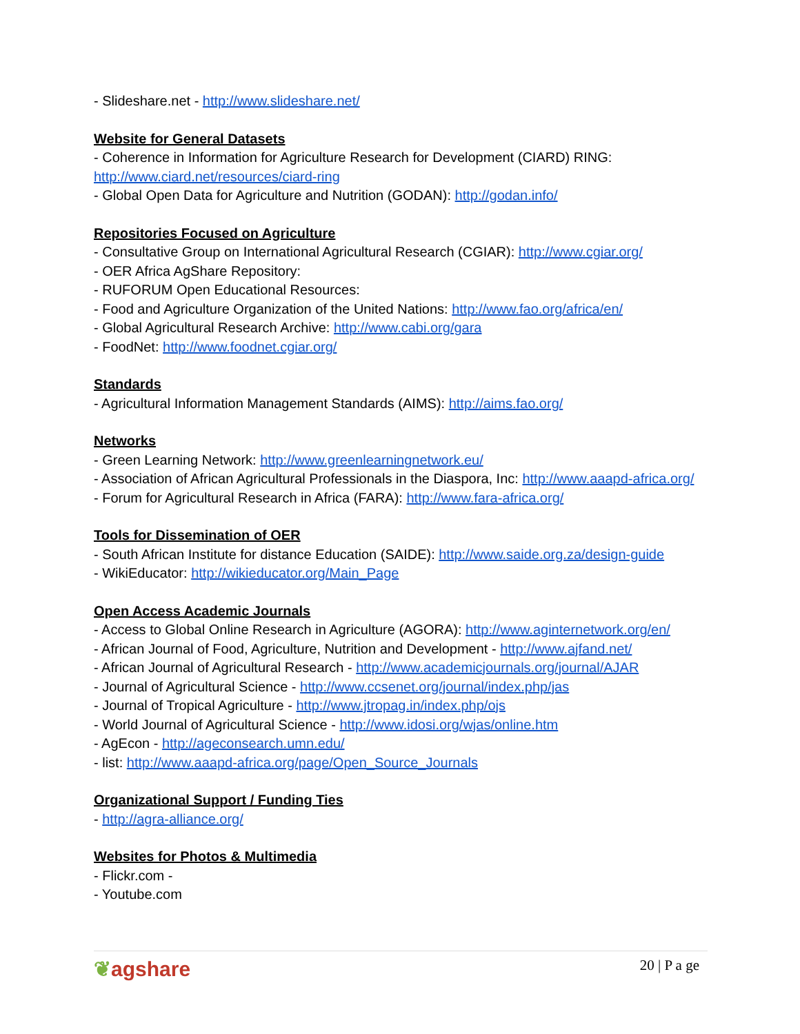- Slideshare.net - http://www.slideshare.net/
Website for General Datasets
- Coherence in Information for Agriculture Research for Development (CIARD) RING: http://www.ciard.net/resources/ciard-ring
- Global Open Data for Agriculture and Nutrition (GODAN): http://godan.info/
Repositories Focused on Agriculture
- Consultative Group on International Agricultural Research (CGIAR): http://www.cgiar.org/
- OER Africa AgShare Repository:
- RUFORUM Open Educational Resources:
- Food and Agriculture Organization of the United Nations: http://www.fao.org/africa/en/
- Global Agricultural Research Archive: http://www.cabi.org/gara
- FoodNet: http://www.foodnet.cgiar.org/
Standards
- Agricultural Information Management Standards (AIMS): http://aims.fao.org/
Networks
- Green Learning Network: http://www.greenlearningnetwork.eu/
- Association of African Agricultural Professionals in the Diaspora, Inc: http://www.aaapd-africa.org/
- Forum for Agricultural Research in Africa (FARA): http://www.fara-africa.org/
Tools for Dissemination of OER
- South African Institute for distance Education (SAIDE): http://www.saide.org.za/design-guide
- WikiEducator: http://wikieducator.org/Main_Page
Open Access Academic Journals
- Access to Global Online Research in Agriculture (AGORA): http://www.aginternetwork.org/en/
- African Journal of Food, Agriculture, Nutrition and Development - http://www.ajfand.net/
- African Journal of Agricultural Research - http://www.academicjournals.org/journal/AJAR
- Journal of Agricultural Science - http://www.ccsenet.org/journal/index.php/jas
- Journal of Tropical Agriculture - http://www.jtropag.in/index.php/ojs
- World Journal of Agricultural Science - http://www.idosi.org/wjas/online.htm
- AgEcon - http://ageconsearch.umn.edu/
- list: http://www.aaapd-africa.org/page/Open_Source_Journals
Organizational Support / Funding Ties
- http://agra-alliance.org/
Websites for Photos & Multimedia
- Flickr.com -
- Youtube.com
❦agshare
20 | P a ge